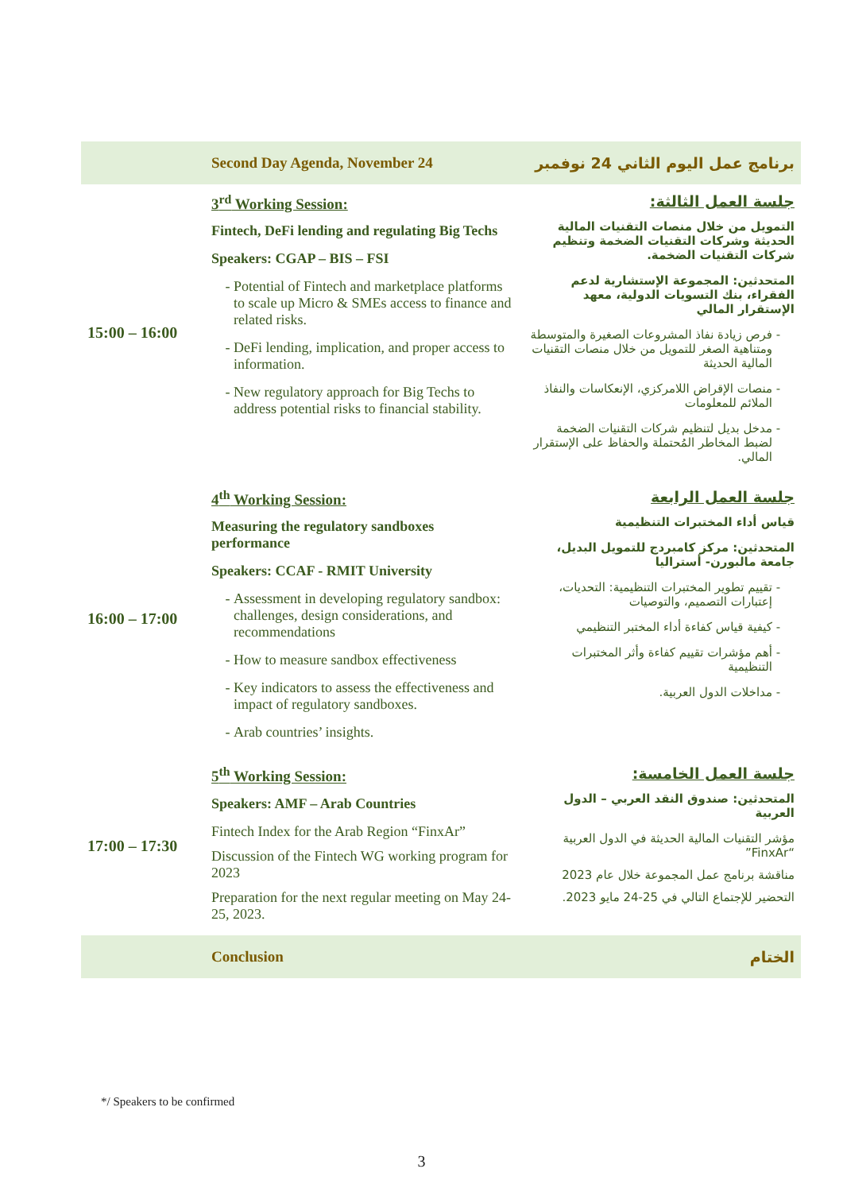| | Second Day Agenda, November 24 | برنامج عمل اليوم الثاني 24 نوفمبر |
| 15:00 – 16:00 | 3<sup>rd</sup> Working Session: Fintech, DeFi lending and regulating Big Techs Speakers: CGAP – BIS – FSI Potential of Fintech and marketplace platforms to scale up Micro & SMEs access to finance and related risks. DeFi lending, implication, and proper access to information. New regulatory approach for Big Techs to address potential risks to financial stability. | جلسة العمل الثالثة: التمويل من خلال منصات التقنيات المالية الحديثة وشركات التقنيات الضخمة وتنظيم شركات التقنيات الضخمة. المتحدثين: المجموعة الإستشارية لدعم الفقراء، بنك التسويات الدولية، معهد الإستقرار المالي فرص زيادة نفاذ المشروعات الصغيرة والمتوسطة ومتناهية الصغر للتمويل من خلال منصات التقنيات المالية الحديثة منصات الإقراض اللامركزي، الإنعكاسات والنفاذ الملائم للمعلومات مدخل بديل لتنظيم شركات التقنيات الضخمة لضبط المخاطر المُحتملة والحفاظ على الإستقرار المالي. |
| 16:00 – 17:00 | 4<sup>th</sup> Working Session: Measuring the regulatory sandboxes performance Speakers: CCAF - RMIT University Assessment in developing regulatory sandbox: challenges, design considerations, and recommendations How to measure sandbox effectiveness Key indicators to assess the effectiveness and impact of regulatory sandboxes. Arab countries’ insights. | جلسة العمل الرابعة قياس أداء المختبرات التنظيمية المتحدثين: مركز كامبردج للتمويل البديل، جامعة مالبورن- أستراليا تقييم تطوير المختبرات التنظيمية: التحديات، إعتبارات التصميم، والتوصيات كيفية قياس كفاءة أداء المختبر التنظيمي أهم مؤشرات تقييم كفاءة وأثر المختبرات التنظيمية مداخلات الدول العربية. |
| 17:00 – 17:30 | 5<sup>th</sup> Working Session: Speakers: AMF – Arab Countries Fintech Index for the Arab Region “FinxAr” Discussion of the Fintech WG working program for 2023 Preparation for the next regular meeting on May 24-25, 2023. | جلسة العمل الخامسة: المتحدثين: صندوق النقد العربي – الدول العربية مؤشر التقنيات المالية الحديثة في الدول العربية “FinxAr” مناقشة برنامج عمل المجموعة خلال عام 2023 التحضير للإجتماع التالي في 25-24 مايو 2023. |
| | Conclusion | الختام |
*/ Speakers to be confirmed
3